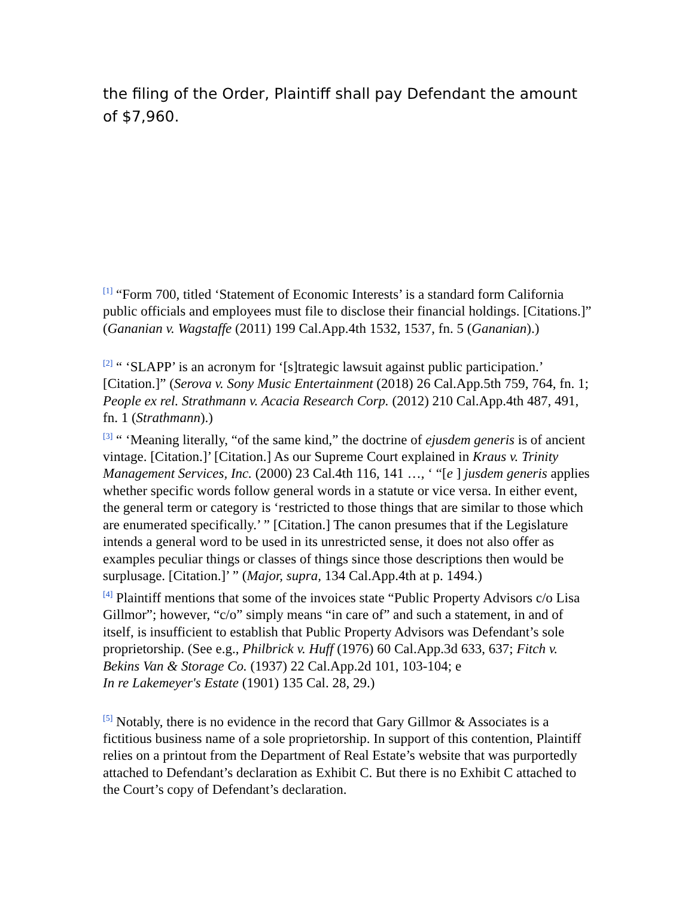the filing of the Order, Plaintiff shall pay Defendant the amount of $7,960.
<sup>[1]</sup> “Form 700, titled ‘Statement of Economic Interests’ is a standard form California public officials and employees must file to disclose their financial holdings. [Citations.]” (Gananian v. Wagstaffe (2011) 199 Cal.App.4th 1532, 1537, fn. 5 (Gananian).)
<sup>[2]</sup> “ ‘SLAPP’ is an acronym for ‘[s]trategic lawsuit against public participation.’ [Citation.]” (Serova v. Sony Music Entertainment (2018) 26 Cal.App.5th 759, 764, fn. 1; People ex rel. Strathmann v. Acacia Research Corp. (2012) 210 Cal.App.4th 487, 491, fn. 1 (Strathmann).)
<sup>[3]</sup> “ ‘Meaning literally, “of the same kind,” the doctrine of ejusdem generis is of ancient vintage. [Citation.]’ [Citation.] As our Supreme Court explained in Kraus v. Trinity Management Services, Inc. (2000) 23 Cal.4th 116, 141 …, ‘ “[e ] jusdem generis applies whether specific words follow general words in a statute or vice versa. In either event, the general term or category is ‘restricted to those things that are similar to those which are enumerated specifically.’ ” [Citation.] The canon presumes that if the Legislature intends a general word to be used in its unrestricted sense, it does not also offer as examples peculiar things or classes of things since those descriptions then would be surplusage. [Citation.]’ ” (Major, supra, 134 Cal.App.4th at p. 1494.)
<sup>[4]</sup> Plaintiff mentions that some of the invoices state “Public Property Advisors c/o Lisa Gillmor”; however, “c/o” simply means “in care of” and such a statement, in and of itself, is insufficient to establish that Public Property Advisors was Defendant’s sole proprietorship. (See e.g., Philbrick v. Huff (1976) 60 Cal.App.3d 633, 637; Fitch v. Bekins Van & Storage Co. (1937) 22 Cal.App.2d 101, 103-104; e
In re Lakemeyer's Estate (1901) 135 Cal. 28, 29.)
<sup>[5]</sup> Notably, there is no evidence in the record that Gary Gillmor & Associates is a fictitious business name of a sole proprietorship. In support of this contention, Plaintiff relies on a printout from the Department of Real Estate’s website that was purportedly attached to Defendant’s declaration as Exhibit C. But there is no Exhibit C attached to the Court’s copy of Defendant’s declaration.